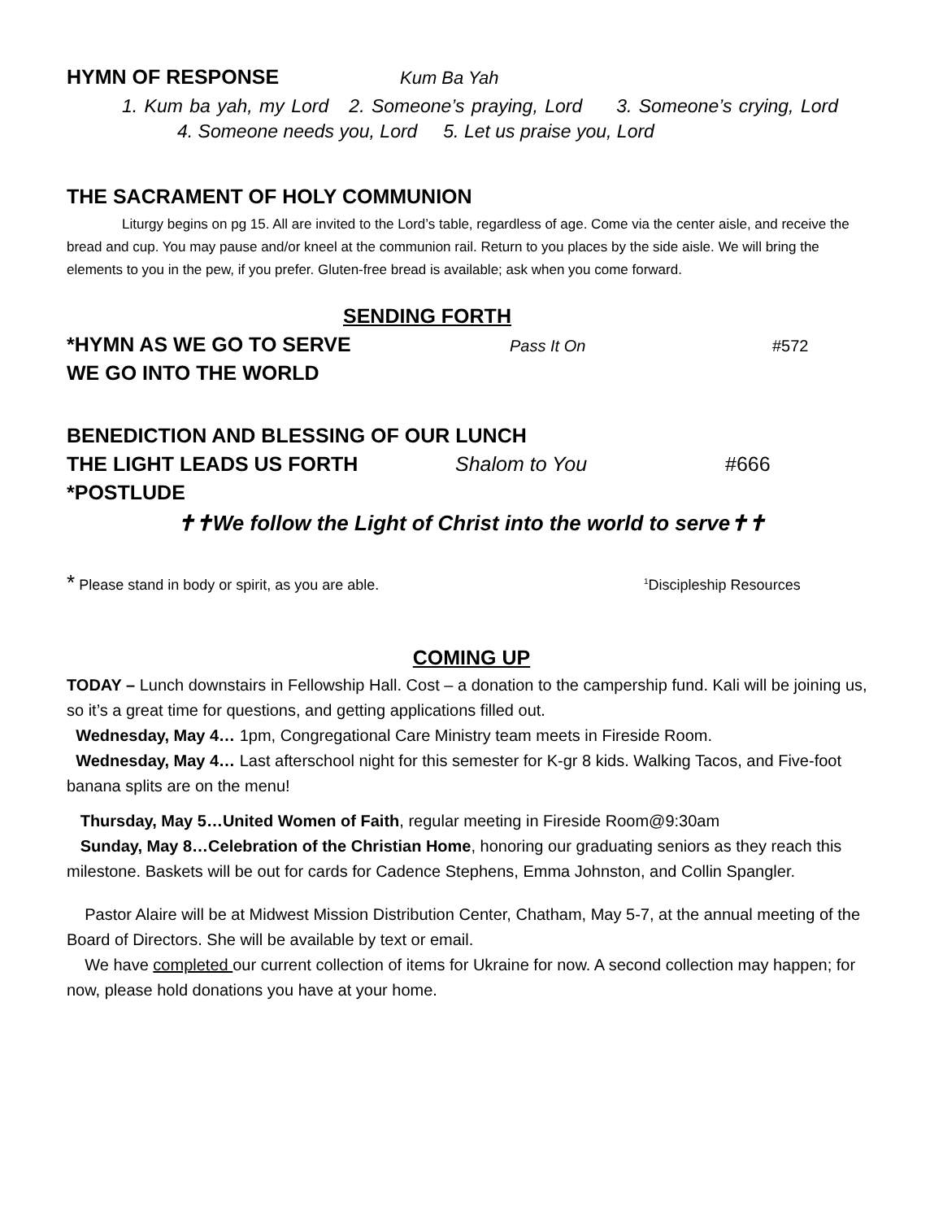HYMN OF RESPONSE Kum Ba Yah
1. Kum ba yah, my Lord 2. Someone’s praying, Lord 3. Someone’s crying, Lord
4. Someone needs you, Lord 5. Let us praise you, Lord
THE SACRAMENT OF HOLY COMMUNION
Liturgy begins on pg 15. All are invited to the Lord’s table, regardless of age. Come via the center aisle, and receive the bread and cup. You may pause and/or kneel at the communion rail. Return to you places by the side aisle. We will bring the elements to you in the pew, if you prefer. Gluten-free bread is available; ask when you come forward.
SENDING FORTH
*HYMN AS WE GO TO SERVE
Pass It On #572
WE GO INTO THE WORLD
BENEDICTION AND BLESSING OF OUR LUNCH
THE LIGHT LEADS US FORTH Shalom to You #666
*POSTLUDE
✝✝We follow the Light of Christ into the world to serve✝✝
* Please stand in body or spirit, as you are able. <sup>1</sup>Discipleship Resources
COMING UP
TODAY – Lunch downstairs in Fellowship Hall. Cost – a donation to the campership fund. Kali will be joining us, so it’s a great time for questions, and getting applications filled out.
Wednesday, May 4… 1pm, Congregational Care Ministry team meets in Fireside Room.
Wednesday, May 4… Last afterschool night for this semester for K-gr 8 kids. Walking Tacos, and Five-foot banana splits are on the menu!
Thursday, May 5…United Women of Faith, regular meeting in Fireside Room@9:30am
Sunday, May 8…Celebration of the Christian Home, honoring our graduating seniors as they reach this milestone. Baskets will be out for cards for Cadence Stephens, Emma Johnston, and Collin Spangler.
Pastor Alaire will be at Midwest Mission Distribution Center, Chatham, May 5-7, at the annual meeting of the Board of Directors. She will be available by text or email.
We have completed our current collection of items for Ukraine for now. A second collection may happen; for now, please hold donations you have at your home.